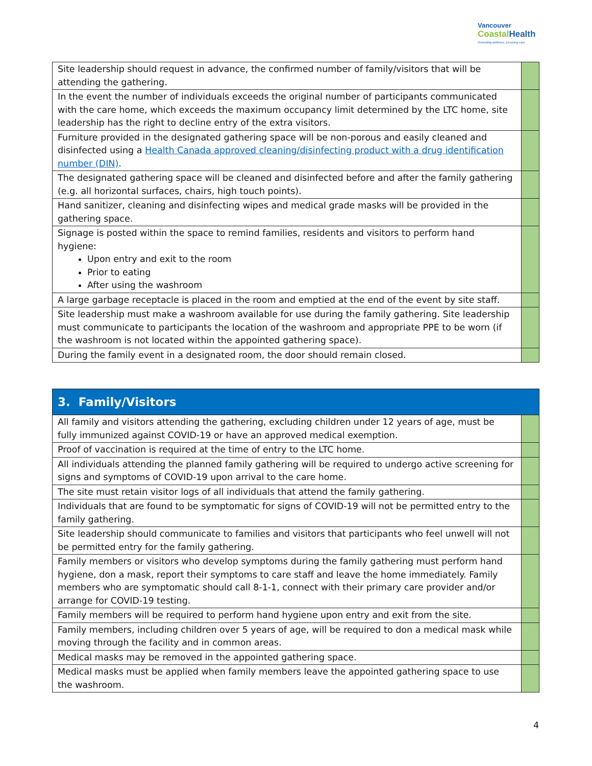Vancouver
Coastal Health
Promoting wellness. Ensuring care.
| Site leadership should request in advance, the confirmed number of family/visitors that will be attending the gathering. | |
| In the event the number of individuals exceeds the original number of participants communicated with the care home, which exceeds the maximum occupancy limit determined by the LTC home, site leadership has the right to decline entry of the extra visitors. | |
| Furniture provided in the designated gathering space will be non-porous and easily cleaned and disinfected using a Health Canada approved cleaning/disinfecting product with a drug identification number (DIN) . | |
| The designated gathering space will be cleaned and disinfected before and after the family gathering (e.g. all horizontal surfaces, chairs, high touch points). | |
| Hand sanitizer, cleaning and disinfecting wipes and medical grade masks will be provided in the gathering space. | |
| Signage is posted within the space to remind families, residents and visitors to perform hand hygiene: Upon entry and exit to the room Prior to eating After using the washroom | |
| A large garbage receptacle is placed in the room and emptied at the end of the event by site staff. | |
| Site leadership must make a washroom available for use during the family gathering. Site leadership must communicate to participants the location of the washroom and appropriate PPE to be worn (if the washroom is not located within the appointed gathering space). | |
| During the family event in a designated room, the door should remain closed. | |
| 3. Family/Visitors | |
| All family and visitors attending the gathering, excluding children under 12 years of age, must be fully immunized against COVID-19 or have an approved medical exemption. | |
| Proof of vaccination is required at the time of entry to the LTC home. | |
| All individuals attending the planned family gathering will be required to undergo active screening for signs and symptoms of COVID-19 upon arrival to the care home. | |
| The site must retain visitor logs of all individuals that attend the family gathering. | |
| Individuals that are found to be symptomatic for signs of COVID-19 will not be permitted entry to the family gathering. | |
| Site leadership should communicate to families and visitors that participants who feel unwell will not be permitted entry for the family gathering. | |
| Family members or visitors who develop symptoms during the family gathering must perform hand hygiene, don a mask, report their symptoms to care staff and leave the home immediately. Family members who are symptomatic should call 8-1-1, connect with their primary care provider and/or arrange for COVID-19 testing. | |
| Family members will be required to perform hand hygiene upon entry and exit from the site. | |
| Family members, including children over 5 years of age, will be required to don a medical mask while moving through the facility and in common areas. | |
| Medical masks may be removed in the appointed gathering space. | |
| Medical masks must be applied when family members leave the appointed gathering space to use the washroom. | |
4